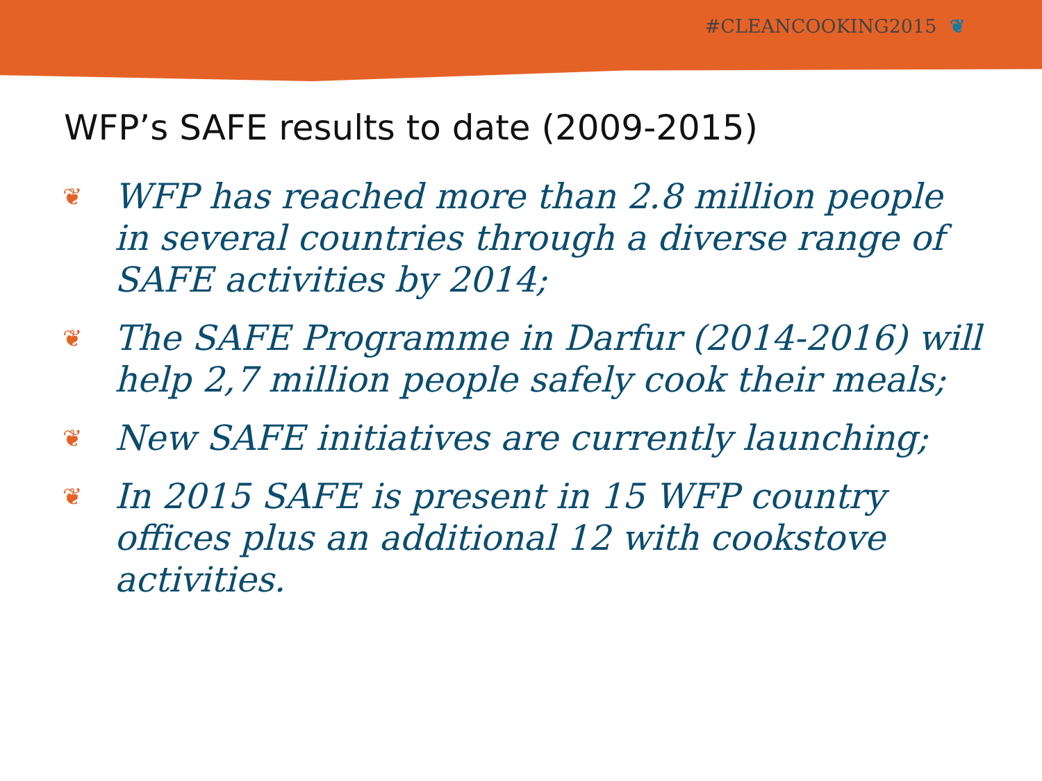#CLEANCOOKING2015 ❦
WFP’s SAFE results to date (2009-2015)
❦ WFP has reached more than 2.8 million people in several countries through a diverse range of SAFE activities by 2014;
❦ The SAFE Programme in Darfur (2014-2016) will help 2,7 million people safely cook their meals;
❦ New SAFE initiatives are currently launching;
❦ In 2015 SAFE is present in 15 WFP country offices plus an additional 12 with cookstove activities.